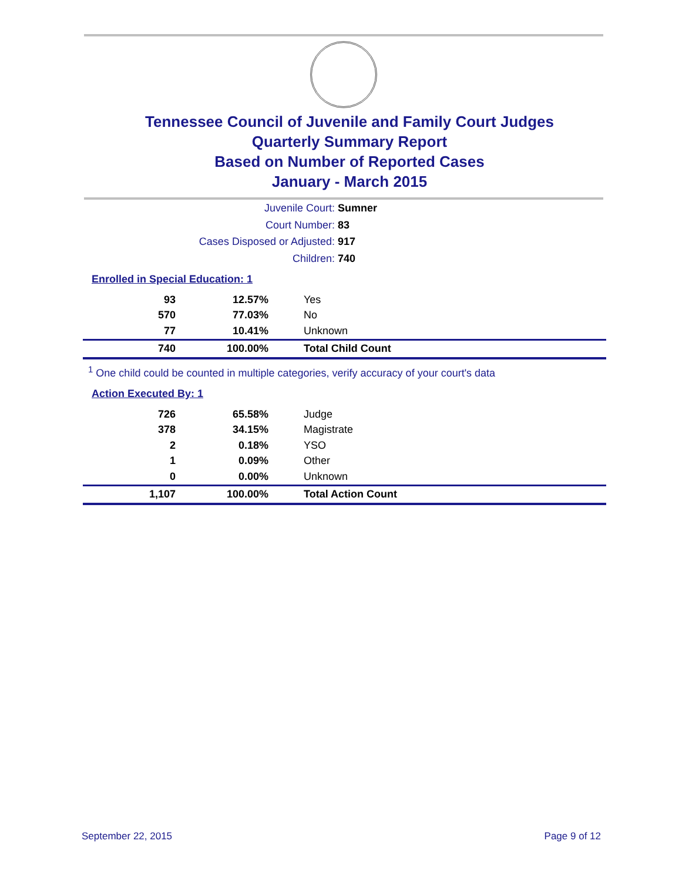Tennessee Council of Juvenile and Family Court Judges
Quarterly Summary Report
Based on Number of Reported Cases
January - March 2015
Juvenile Court: Sumner
Court Number: 83
Cases Disposed or Adjusted: 917
Children: 740
Enrolled in Special Education: 1
| 93 | 12.57% | Yes |
| 570 | 77.03% | No |
| 77 | 10.41% | Unknown |
| 740 | 100.00% | Total Child Count |
<sup>1</sup> One child could be counted in multiple categories, verify accuracy of your court's data
Action Executed By: 1
| 726 | 65.58% | Judge |
| 378 | 34.15% | Magistrate |
| 2 | 0.18% | YSO |
| 1 | 0.09% | Other |
| 0 | 0.00% | Unknown |
| 1,107 | 100.00% | Total Action Count |
September 22, 2015 Page 9 of 12